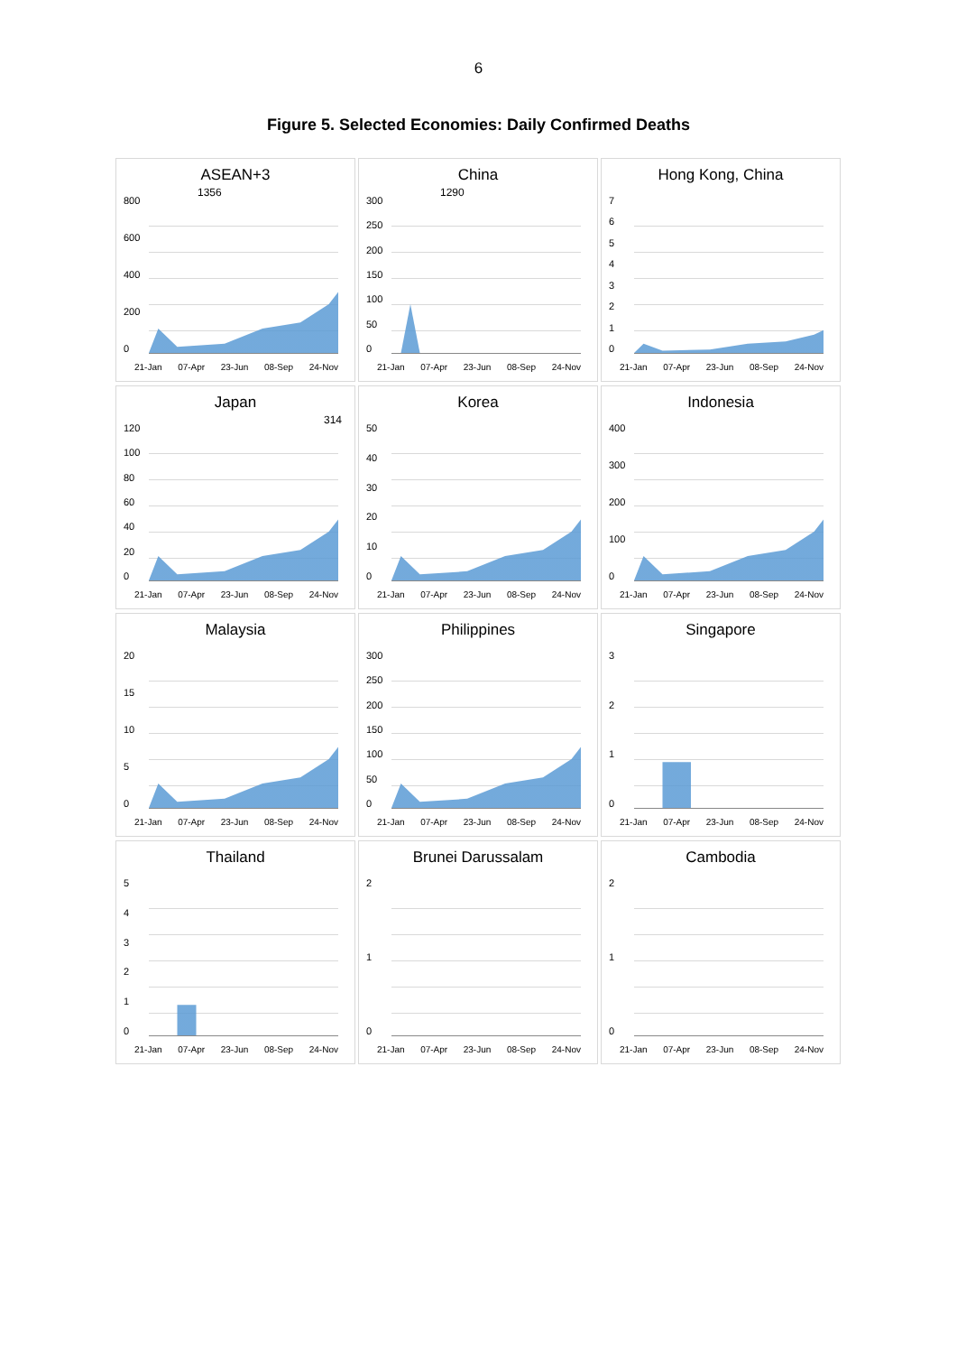6
Figure 5. Selected Economies: Daily Confirmed Deaths
ASEAN+3
1356
800
600
400
200
0
21-Jan 07-Apr 23-Jun 08-Sep 24-Nov
China
1290
300
250
200
150
100
50
0
21-Jan 07-Apr 23-Jun 08-Sep 24-Nov
Hong Kong, China
76543210
21-Jan 07-Apr 23-Jun 08-Sep 24-Nov
Japan
314
120
100
80
60
40
20
0
21-Jan 07-Apr 23-Jun 08-Sep 24-Nov
Korea
50
40
30
20
10
0
21-Jan 07-Apr 23-Jun 08-Sep 24-Nov
Indonesia
400
300
200
100
0
21-Jan 07-Apr 23-Jun 08-Sep 24-Nov
Malaysia
20
15
10
50
21-Jan 07-Apr 23-Jun 08-Sep 24-Nov
Philippines
300
250
200
150
100
50
0
21-Jan 07-Apr 23-Jun 08-Sep 24-Nov
Singapore
3210
21-Jan 07-Apr 23-Jun 08-Sep 24-Nov
Thailand
543210
21-Jan 07-Apr 23-Jun 08-Sep 24-Nov
Brunei Darussalam
210
21-Jan 07-Apr 23-Jun 08-Sep 24-Nov
Cambodia
210
21-Jan 07-Apr 23-Jun 08-Sep 24-Nov